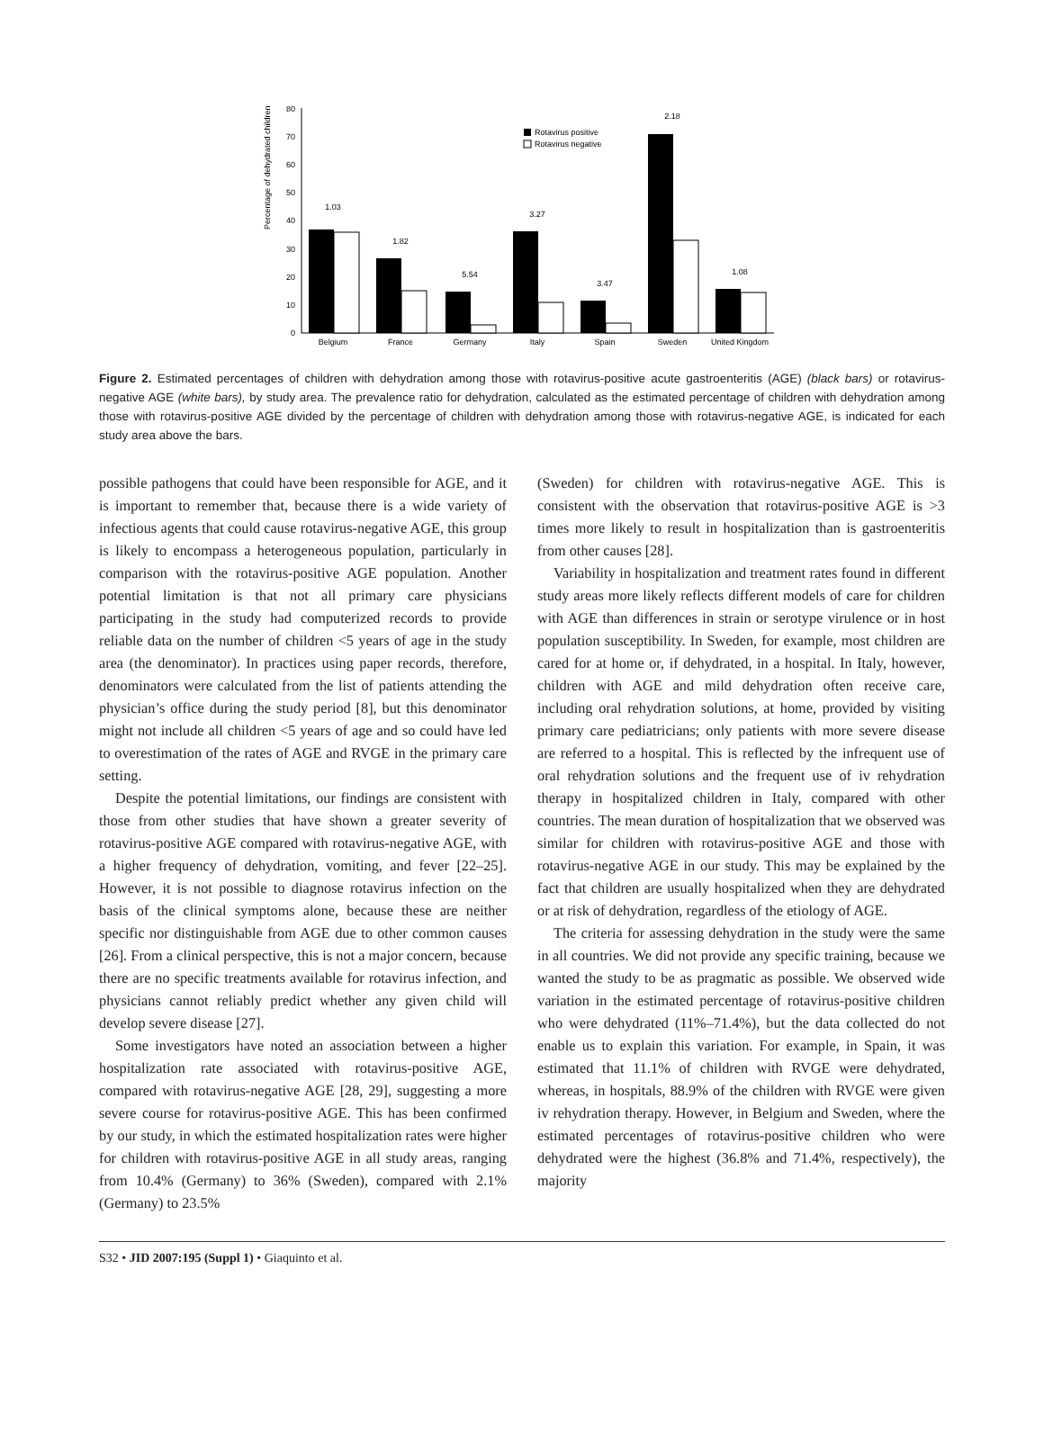Percentage of dehydrated children
0
10
20
30
40
50
60
70
80
1.03
1.82
5.54
3.27
3.47
2.18
1.08
Rotavirus positive
Rotavirus negative
Belgium
France
Germany
Italy
Spain
Sweden
United Kingdom
Figure 2. Estimated percentages of children with dehydration among those with rotavirus-positive acute gastroenteritis (AGE) (black bars) or rotavirus-negative AGE (white bars), by study area. The prevalence ratio for dehydration, calculated as the estimated percentage of children with dehydration among those with rotavirus-positive AGE divided by the percentage of children with dehydration among those with rotavirus-negative AGE, is indicated for each study area above the bars.
possible pathogens that could have been responsible for AGE, and it is important to remember that, because there is a wide variety of infectious agents that could cause rotavirus-negative AGE, this group is likely to encompass a heterogeneous population, particularly in comparison with the rotavirus-positive AGE population. Another potential limitation is that not all primary care physicians participating in the study had computerized records to provide reliable data on the number of children <5 years of age in the study area (the denominator). In practices using paper records, therefore, denominators were calculated from the list of patients attending the physician’s office during the study period [8], but this denominator might not include all children <5 years of age and so could have led to overestimation of the rates of AGE and RVGE in the primary care setting.
Despite the potential limitations, our findings are consistent with those from other studies that have shown a greater severity of rotavirus-positive AGE compared with rotavirus-negative AGE, with a higher frequency of dehydration, vomiting, and fever [22–25]. However, it is not possible to diagnose rotavirus infection on the basis of the clinical symptoms alone, because these are neither specific nor distinguishable from AGE due to other common causes [26]. From a clinical perspective, this is not a major concern, because there are no specific treatments available for rotavirus infection, and physicians cannot reliably predict whether any given child will develop severe disease [27].
Some investigators have noted an association between a higher hospitalization rate associated with rotavirus-positive AGE, compared with rotavirus-negative AGE [28, 29], suggesting a more severe course for rotavirus-positive AGE. This has been confirmed by our study, in which the estimated hospitalization rates were higher for children with rotavirus-positive AGE in all study areas, ranging from 10.4% (Germany) to 36% (Sweden), compared with 2.1% (Germany) to 23.5%
(Sweden) for children with rotavirus-negative AGE. This is consistent with the observation that rotavirus-positive AGE is >3 times more likely to result in hospitalization than is gastroenteritis from other causes [28].
Variability in hospitalization and treatment rates found in different study areas more likely reflects different models of care for children with AGE than differences in strain or serotype virulence or in host population susceptibility. In Sweden, for example, most children are cared for at home or, if dehydrated, in a hospital. In Italy, however, children with AGE and mild dehydration often receive care, including oral rehydration solutions, at home, provided by visiting primary care pediatricians; only patients with more severe disease are referred to a hospital. This is reflected by the infrequent use of oral rehydration solutions and the frequent use of iv rehydration therapy in hospitalized children in Italy, compared with other countries. The mean duration of hospitalization that we observed was similar for children with rotavirus-positive AGE and those with rotavirus-negative AGE in our study. This may be explained by the fact that children are usually hospitalized when they are dehydrated or at risk of dehydration, regardless of the etiology of AGE.
The criteria for assessing dehydration in the study were the same in all countries. We did not provide any specific training, because we wanted the study to be as pragmatic as possible. We observed wide variation in the estimated percentage of rotavirus-positive children who were dehydrated (11%–71.4%), but the data collected do not enable us to explain this variation. For example, in Spain, it was estimated that 11.1% of children with RVGE were dehydrated, whereas, in hospitals, 88.9% of the children with RVGE were given iv rehydration therapy. However, in Belgium and Sweden, where the estimated percentages of rotavirus-positive children who were dehydrated were the highest (36.8% and 71.4%, respectively), the majority
S32 • JID 2007:195 (Suppl 1) • Giaquinto et al.